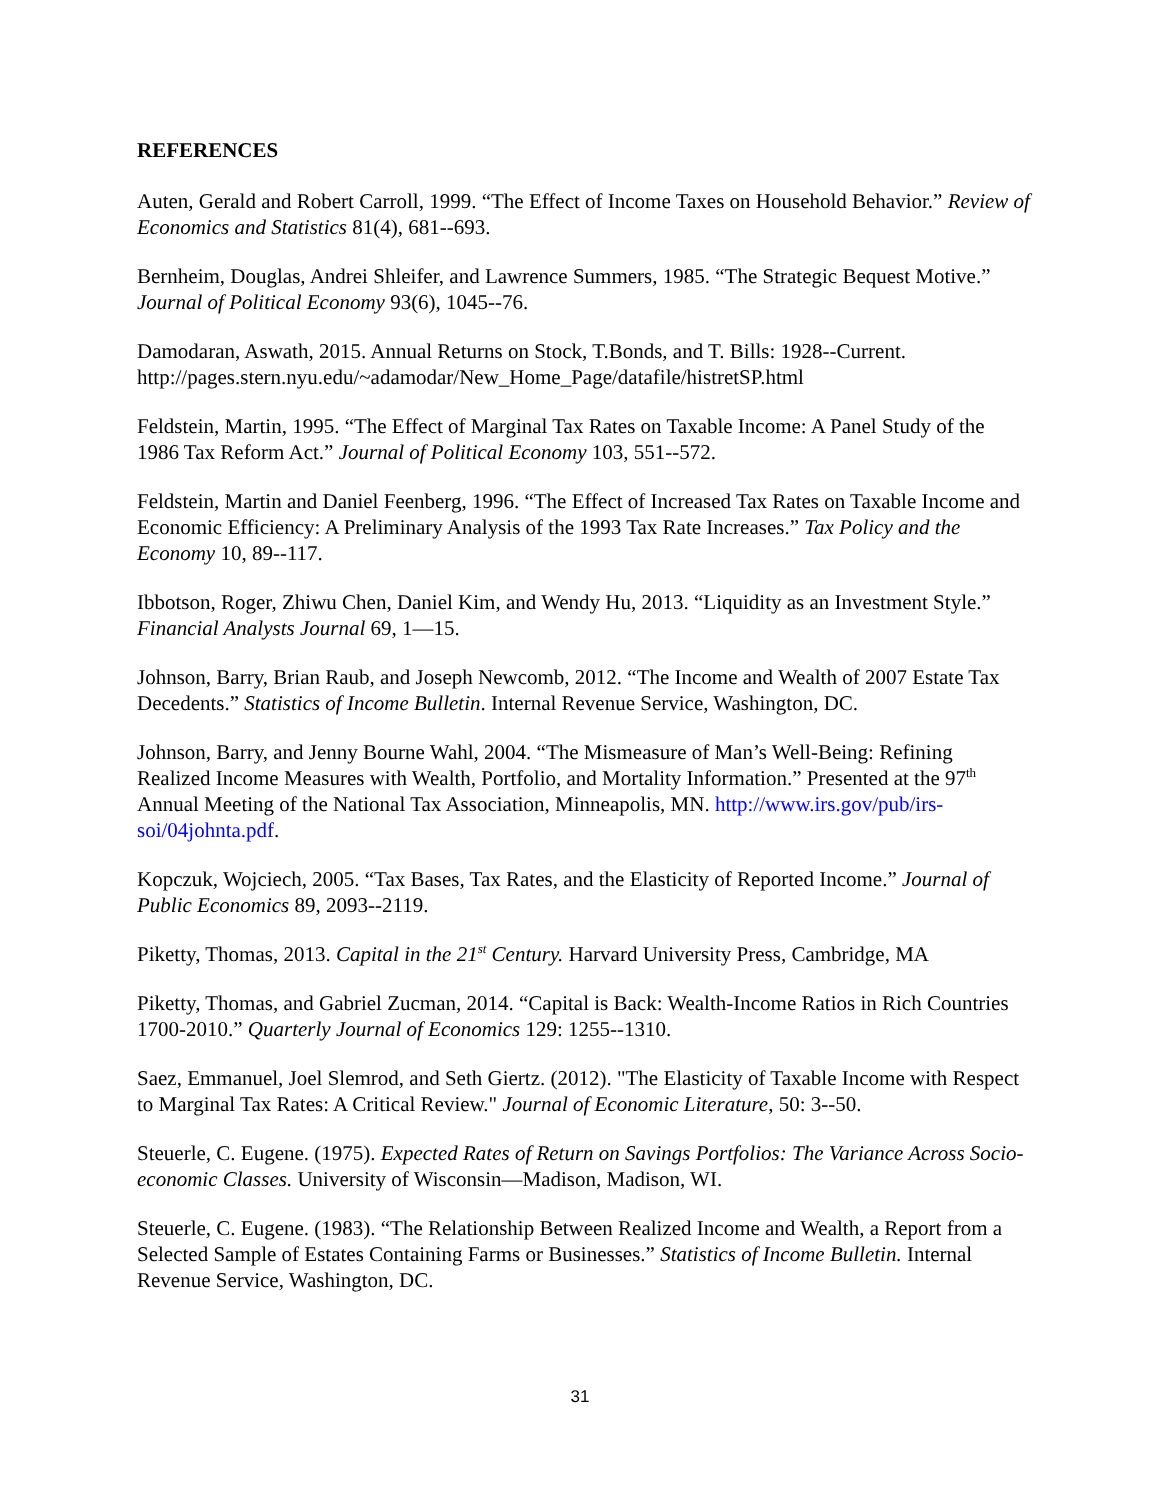REFERENCES
Auten, Gerald and Robert Carroll, 1999. “The Effect of Income Taxes on Household Behavior.” Review of Economics and Statistics 81(4), 681--693.
Bernheim, Douglas, Andrei Shleifer, and Lawrence Summers, 1985. “The Strategic Bequest Motive.” Journal of Political Economy 93(6), 1045--76.
Damodaran, Aswath, 2015. Annual Returns on Stock, T.Bonds, and T. Bills: 1928--Current. http://pages.stern.nyu.edu/~adamodar/New_Home_Page/datafile/histretSP.html
Feldstein, Martin, 1995. “The Effect of Marginal Tax Rates on Taxable Income: A Panel Study of the 1986 Tax Reform Act.” Journal of Political Economy 103, 551--572.
Feldstein, Martin and Daniel Feenberg, 1996. “The Effect of Increased Tax Rates on Taxable Income and Economic Efficiency: A Preliminary Analysis of the 1993 Tax Rate Increases.” Tax Policy and the Economy 10, 89--117.
Ibbotson, Roger, Zhiwu Chen, Daniel Kim, and Wendy Hu, 2013. “Liquidity as an Investment Style.” Financial Analysts Journal 69, 1—15.
Johnson, Barry, Brian Raub, and Joseph Newcomb, 2012. “The Income and Wealth of 2007 Estate Tax Decedents.” Statistics of Income Bulletin. Internal Revenue Service, Washington, DC.
Johnson, Barry, and Jenny Bourne Wahl, 2004. “The Mismeasure of Man’s Well-Being: Refining Realized Income Measures with Wealth, Portfolio, and Mortality Information.” Presented at the 97<sup>th</sup> Annual Meeting of the National Tax Association, Minneapolis, MN. http://www.irs.gov/pub/irs-soi/04johnta.pdf.
Kopczuk, Wojciech, 2005. “Tax Bases, Tax Rates, and the Elasticity of Reported Income.” Journal of Public Economics 89, 2093--2119.
Piketty, Thomas, 2013. Capital in the 21<sup>st</sup> Century. Harvard University Press, Cambridge, MA
Piketty, Thomas, and Gabriel Zucman, 2014. “Capital is Back: Wealth-Income Ratios in Rich Countries 1700-2010.” Quarterly Journal of Economics 129: 1255--1310.
Saez, Emmanuel, Joel Slemrod, and Seth Giertz. (2012). "The Elasticity of Taxable Income with Respect to Marginal Tax Rates: A Critical Review." Journal of Economic Literature, 50: 3--50.
Steuerle, C. Eugene. (1975). Expected Rates of Return on Savings Portfolios: The Variance Across Socio-economic Classes. University of Wisconsin—Madison, Madison, WI.
Steuerle, C. Eugene. (1983). “The Relationship Between Realized Income and Wealth, a Report from a Selected Sample of Estates Containing Farms or Businesses.” Statistics of Income Bulletin. Internal Revenue Service, Washington, DC.
31